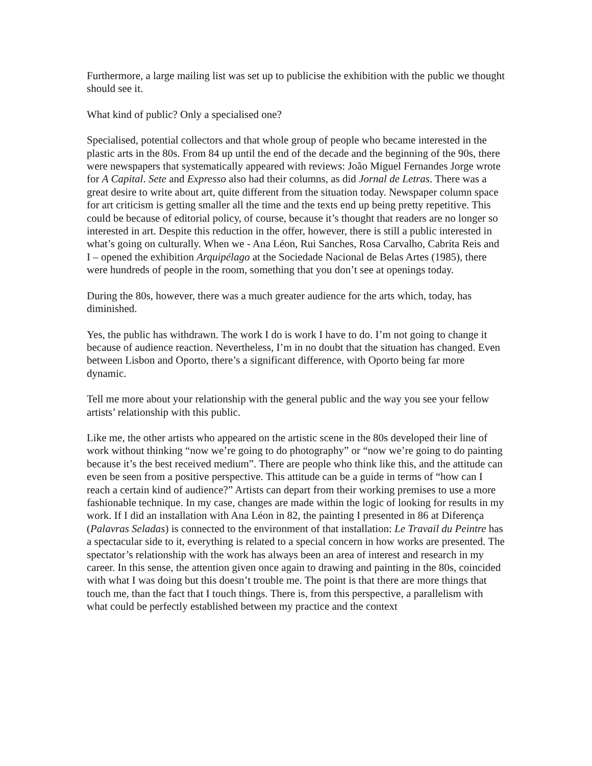Furthermore, a large mailing list was set up to publicise the exhibition with the public we thought should see it.
What kind of public? Only a specialised one?
Specialised, potential collectors and that whole group of people who became interested in the plastic arts in the 80s. From 84 up until the end of the decade and the beginning of the 90s, there were newspapers that systematically appeared with reviews: João Miguel Fernandes Jorge wrote for A Capital. Sete and Expresso also had their columns, as did Jornal de Letras. There was a great desire to write about art, quite different from the situation today. Newspaper column space for art criticism is getting smaller all the time and the texts end up being pretty repetitive. This could be because of editorial policy, of course, because it’s thought that readers are no longer so interested in art. Despite this reduction in the offer, however, there is still a public interested in what’s going on culturally. When we - Ana Léon, Rui Sanches, Rosa Carvalho, Cabrita Reis and I – opened the exhibition Arquipélago at the Sociedade Nacional de Belas Artes (1985), there were hundreds of people in the room, something that you don’t see at openings today.
During the 80s, however, there was a much greater audience for the arts which, today, has diminished.
Yes, the public has withdrawn. The work I do is work I have to do. I’m not going to change it because of audience reaction. Nevertheless, I’m in no doubt that the situation has changed. Even between Lisbon and Oporto, there’s a significant difference, with Oporto being far more dynamic.
Tell me more about your relationship with the general public and the way you see your fellow artists’ relationship with this public.
Like me, the other artists who appeared on the artistic scene in the 80s developed their line of work without thinking “now we’re going to do photography” or “now we’re going to do painting because it’s the best received medium”. There are people who think like this, and the attitude can even be seen from a positive perspective. This attitude can be a guide in terms of “how can I reach a certain kind of audience?” Artists can depart from their working premises to use a more fashionable technique. In my case, changes are made within the logic of looking for results in my work. If I did an installation with Ana Léon in 82, the painting I presented in 86 at Diferença (Palavras Seladas) is connected to the environment of that installation: Le Travail du Peintre has a spectacular side to it, everything is related to a special concern in how works are presented. The spectator’s relationship with the work has always been an area of interest and research in my career. In this sense, the attention given once again to drawing and painting in the 80s, coincided with what I was doing but this doesn’t trouble me. The point is that there are more things that touch me, than the fact that I touch things. There is, from this perspective, a parallelism with what could be perfectly established between my practice and the context